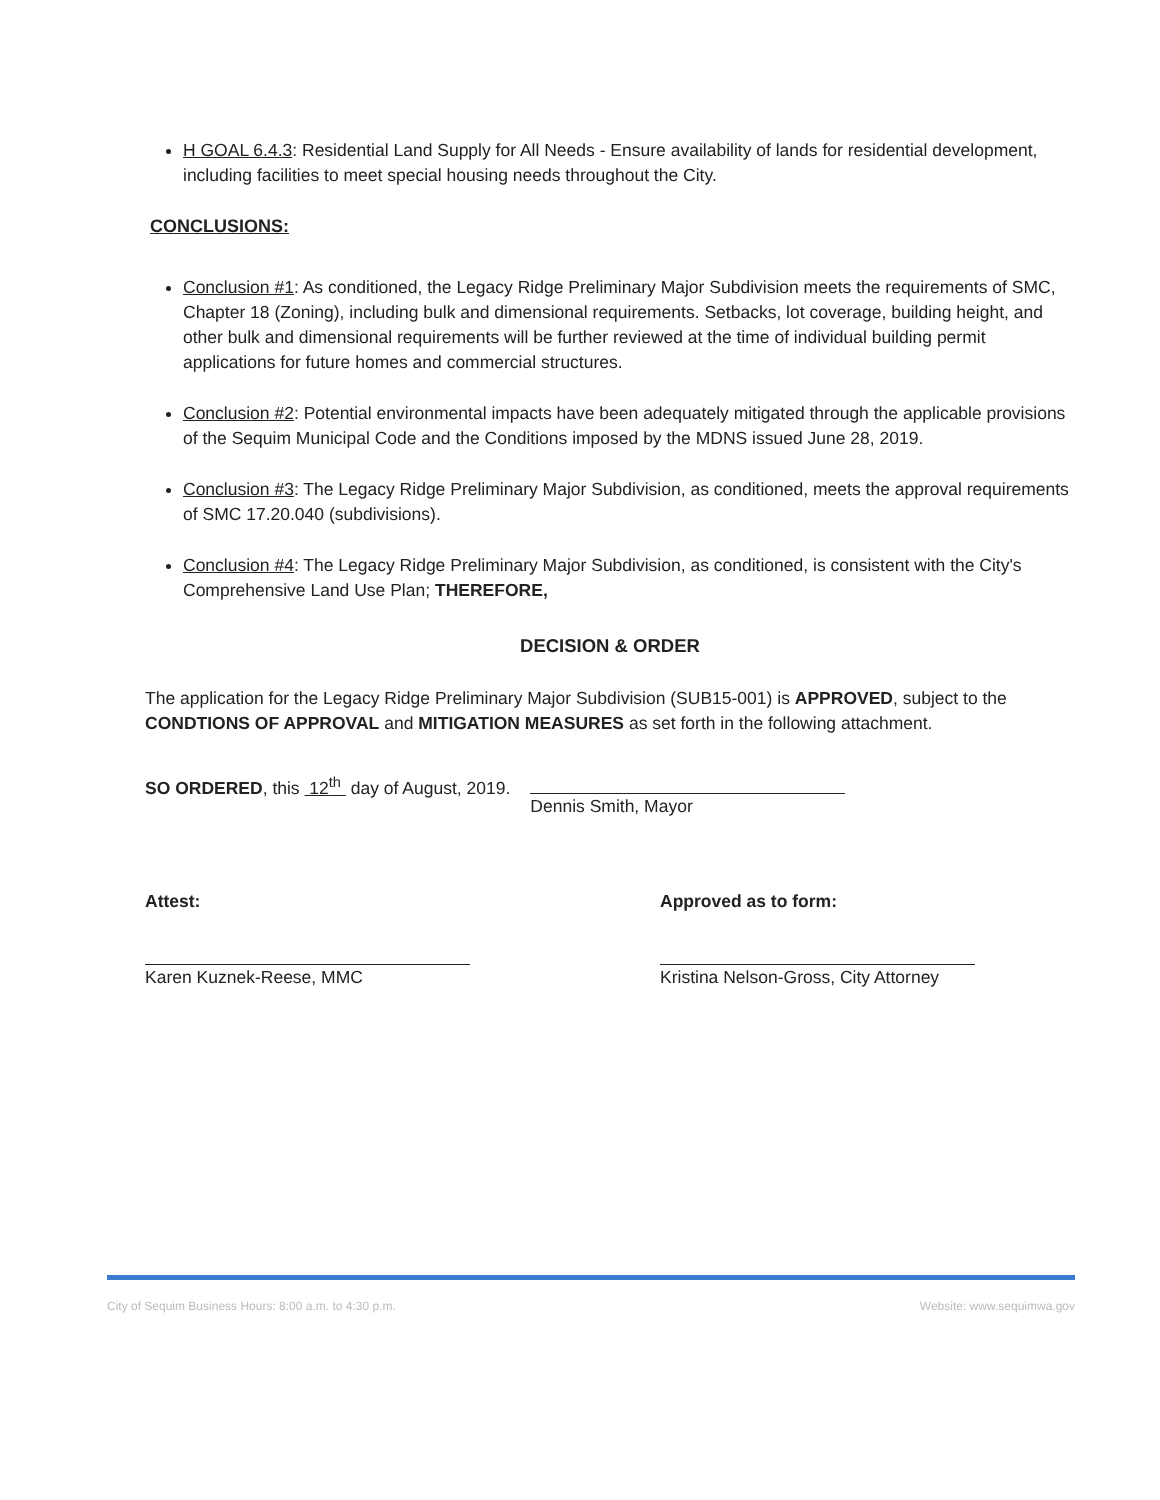H GOAL 6.4.3: Residential Land Supply for All Needs - Ensure availability of lands for residential development, including facilities to meet special housing needs throughout the City.
CONCLUSIONS:
Conclusion #1: As conditioned, the Legacy Ridge Preliminary Major Subdivision meets the requirements of SMC, Chapter 18 (Zoning), including bulk and dimensional requirements. Setbacks, lot coverage, building height, and other bulk and dimensional requirements will be further reviewed at the time of individual building permit applications for future homes and commercial structures.
Conclusion #2: Potential environmental impacts have been adequately mitigated through the applicable provisions of the Sequim Municipal Code and the Conditions imposed by the MDNS issued June 28, 2019.
Conclusion #3: The Legacy Ridge Preliminary Major Subdivision, as conditioned, meets the approval requirements of SMC 17.20.040 (subdivisions).
Conclusion #4: The Legacy Ridge Preliminary Major Subdivision, as conditioned, is consistent with the City's Comprehensive Land Use Plan; THEREFORE,
DECISION & ORDER
The application for the Legacy Ridge Preliminary Major Subdivision (SUB15-001) is APPROVED, subject to the CONDTIONS OF APPROVAL and MITIGATION MEASURES as set forth in the following attachment.
SO ORDERED, this 12<sup>th</sup> day of August, 2019.
Dennis Smith, Mayor
Attest:
Karen Kuznek-Reese, MMC
Approved as to form:
Kristina Nelson-Gross, City Attorney
City of Sequim Business Hours: 8:00 a.m. to 4:30 p.m. Website: www.sequimwa.gov